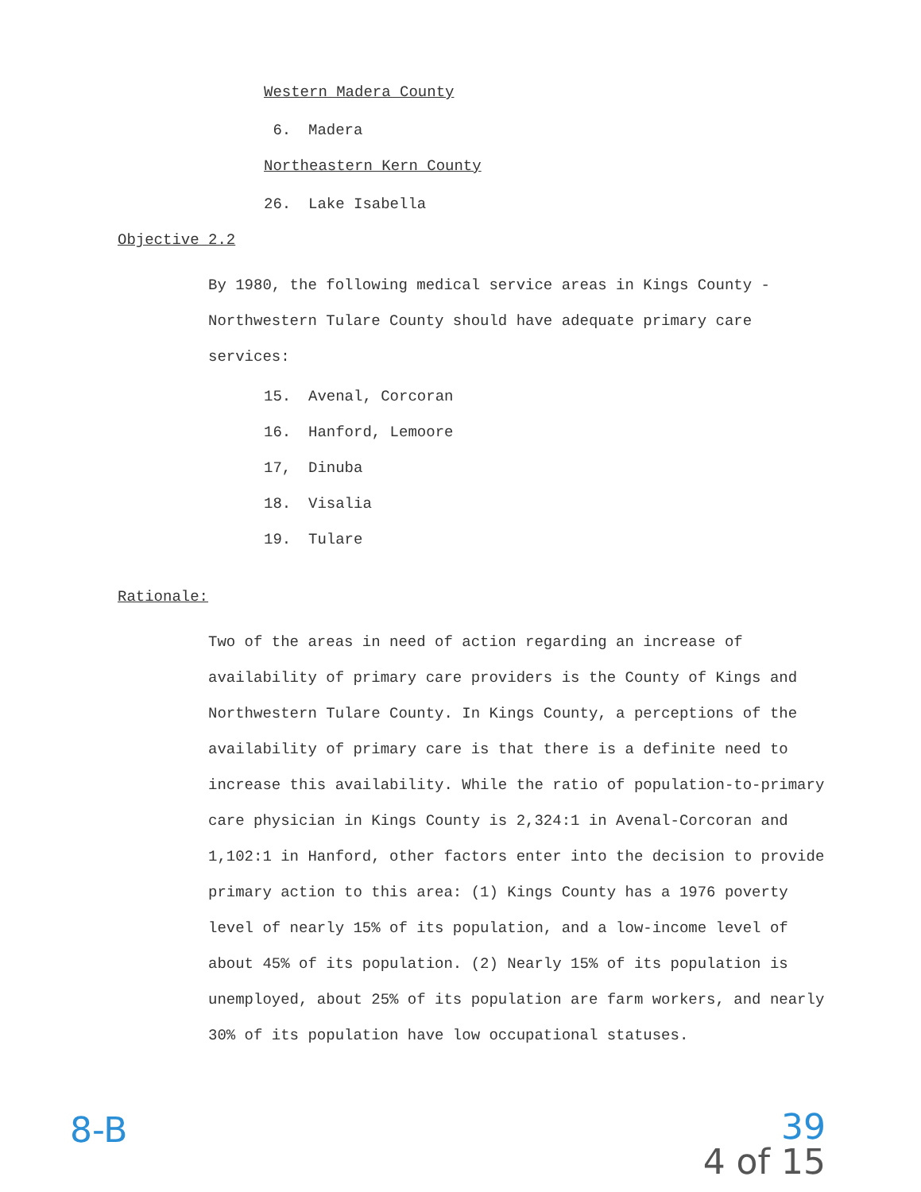Western Madera County
6. Madera
Northeastern Kern County
26. Lake Isabella
Objective 2.2
By 1980, the following medical service areas in Kings County - Northwestern Tulare County should have adequate primary care services:
15. Avenal, Corcoran
16. Hanford, Lemoore
17, Dinuba
18. Visalia
19. Tulare
Rationale:
Two of the areas in need of action regarding an increase of availability of primary care providers is the County of Kings and Northwestern Tulare County. In Kings County, a perceptions of the availability of primary care is that there is a definite need to increase this availability. While the ratio of population-to-primary care physician in Kings County is 2,324:1 in Avenal-Corcoran and 1,102:1 in Hanford, other factors enter into the decision to provide primary action to this area: (1) Kings County has a 1976 poverty level of nearly 15% of its population, and a low-income level of about 45% of its population. (2) Nearly 15% of its population is unemployed, about 25% of its population are farm workers, and nearly 30% of its population have low occupational statuses.
8-B
39
4 of 15